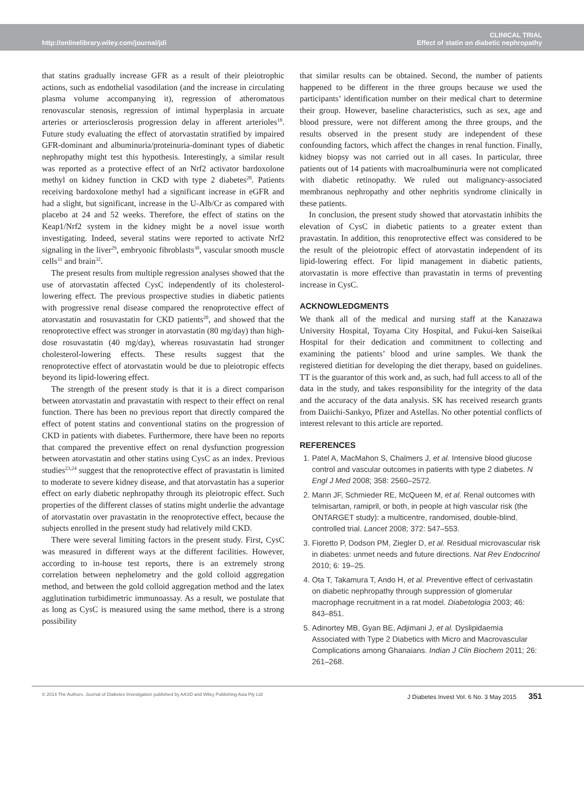http://onlinelibrary.wiley.com/journal/jdi
CLINICAL TRIAL
Effect of statin on diabetic nephropathy
that statins gradually increase GFR as a result of their pleiotrophic actions, such as endothelial vasodilation (and the increase in circulating plasma volume accompanying it), regression of atheromatous renovascular stenosis, regression of intimal hyperplasia in arcuate arteries or arteriosclerosis progression delay in afferent arterioles<sup>18</sup>. Future study evaluating the effect of atorvastatin stratified by impaired GFR-dominant and albuminuria/proteinuria-dominant types of diabetic nephropathy might test this hypothesis. Interestingly, a similar result was reported as a protective effect of an Nrf2 activator bardoxolone methyl on kidney function in CKD with type 2 diabetes<sup>28</sup>. Patients receiving bardoxolone methyl had a significant increase in eGFR and had a slight, but significant, increase in the U-Alb/Cr as compared with placebo at 24 and 52 weeks. Therefore, the effect of statins on the Keap1/Nrf2 system in the kidney might be a novel issue worth investigating. Indeed, several statins were reported to activate Nrf2 signaling in the liver<sup>29</sup>, embryonic fibroblasts<sup>30</sup>, vascular smooth muscle cells<sup>31</sup> and brain<sup>32</sup>.
The present results from multiple regression analyses showed that the use of atorvastatin affected CysC independently of its cholesterol-lowering effect. The previous prospective studies in diabetic patients with progressive renal disease compared the renoprotective effect of atorvastatin and rosuvastatin for CKD patients<sup>20</sup>, and showed that the renoprotective effect was stronger in atorvastatin (80 mg/day) than high-dose rosuvastatin (40 mg/day), whereas rosuvastatin had stronger cholesterol-lowering effects. These results suggest that the renoprotective effect of atorvastatin would be due to pleiotropic effects beyond its lipid-lowering effect.
The strength of the present study is that it is a direct comparison between atorvastatin and pravastatin with respect to their effect on renal function. There has been no previous report that directly compared the effect of potent statins and conventional statins on the progression of CKD in patients with diabetes. Furthermore, there have been no reports that compared the preventive effect on renal dysfunction progression between atorvastatin and other statins using CysC as an index. Previous studies<sup>23,24</sup> suggest that the renoprotective effect of pravastatin is limited to moderate to severe kidney disease, and that atorvastatin has a superior effect on early diabetic nephropathy through its pleiotropic effect. Such properties of the different classes of statins might underlie the advantage of atorvastatin over pravastatin in the renoprotective effect, because the subjects enrolled in the present study had relatively mild CKD.
There were several limiting factors in the present study. First, CysC was measured in different ways at the different facilities. However, according to in-house test reports, there is an extremely strong correlation between nephelometry and the gold colloid aggregation method, and between the gold colloid aggregation method and the latex agglutination turbidimetric immunoassay. As a result, we postulate that as long as CysC is measured using the same method, there is a strong possibility
that similar results can be obtained. Second, the number of patients happened to be different in the three groups because we used the participants’ identification number on their medical chart to determine their group. However, baseline characteristics, such as sex, age and blood pressure, were not different among the three groups, and the results observed in the present study are independent of these confounding factors, which affect the changes in renal function. Finally, kidney biopsy was not carried out in all cases. In particular, three patients out of 14 patients with macroalbuminuria were not complicated with diabetic retinopathy. We ruled out malignancy-associated membranous nephropathy and other nephritis syndrome clinically in these patients.
In conclusion, the present study showed that atorvastatin inhibits the elevation of CysC in diabetic patients to a greater extent than pravastatin. In addition, this renoprotective effect was considered to be the result of the pleiotropic effect of atorvastatin independent of its lipid-lowering effect. For lipid management in diabetic patients, atorvastatin is more effective than pravastatin in terms of preventing increase in CysC.
ACKNOWLEDGMENTS
We thank all of the medical and nursing staff at the Kanazawa University Hospital, Toyama City Hospital, and Fukui-ken Saiseikai Hospital for their dedication and commitment to collecting and examining the patients’ blood and urine samples. We thank the registered dietitian for developing the diet therapy, based on guidelines. TT is the guarantor of this work and, as such, had full access to all of the data in the study, and takes responsibility for the integrity of the data and the accuracy of the data analysis. SK has received research grants from Daiichi-Sankyo, Pfizer and Astellas. No other potential conflicts of interest relevant to this article are reported.
REFERENCES
1. Patel A, MacMahon S, Chalmers J, et al. Intensive blood glucose control and vascular outcomes in patients with type 2 diabetes. N Engl J Med 2008; 358: 2560–2572.
2. Mann JF, Schmieder RE, McQueen M, et al. Renal outcomes with telmisartan, ramipril, or both, in people at high vascular risk (the ONTARGET study): a multicentre, randomised, double-blind, controlled trial. Lancet 2008; 372: 547–553.
3. Fioretto P, Dodson PM, Ziegler D, et al. Residual microvascular risk in diabetes: unmet needs and future directions. Nat Rev Endocrinol 2010; 6: 19–25.
4. Ota T, Takamura T, Ando H, et al. Preventive effect of cerivastatin on diabetic nephropathy through suppression of glomerular macrophage recruitment in a rat model. Diabetologia 2003; 46: 843–851.
5. Adinortey MB, Gyan BE, Adjimani J, et al. Dyslipidaemia Associated with Type 2 Diabetics with Micro and Macrovascular Complications among Ghanaians. Indian J Clin Biochem 2011; 26: 261–268.
© 2014 The Authors. Journal of Diabetes Investigation published by AASD and Wiley Publishing Asia Pty Ltd
J Diabetes Invest Vol. 6 No. 3 May 2015 351